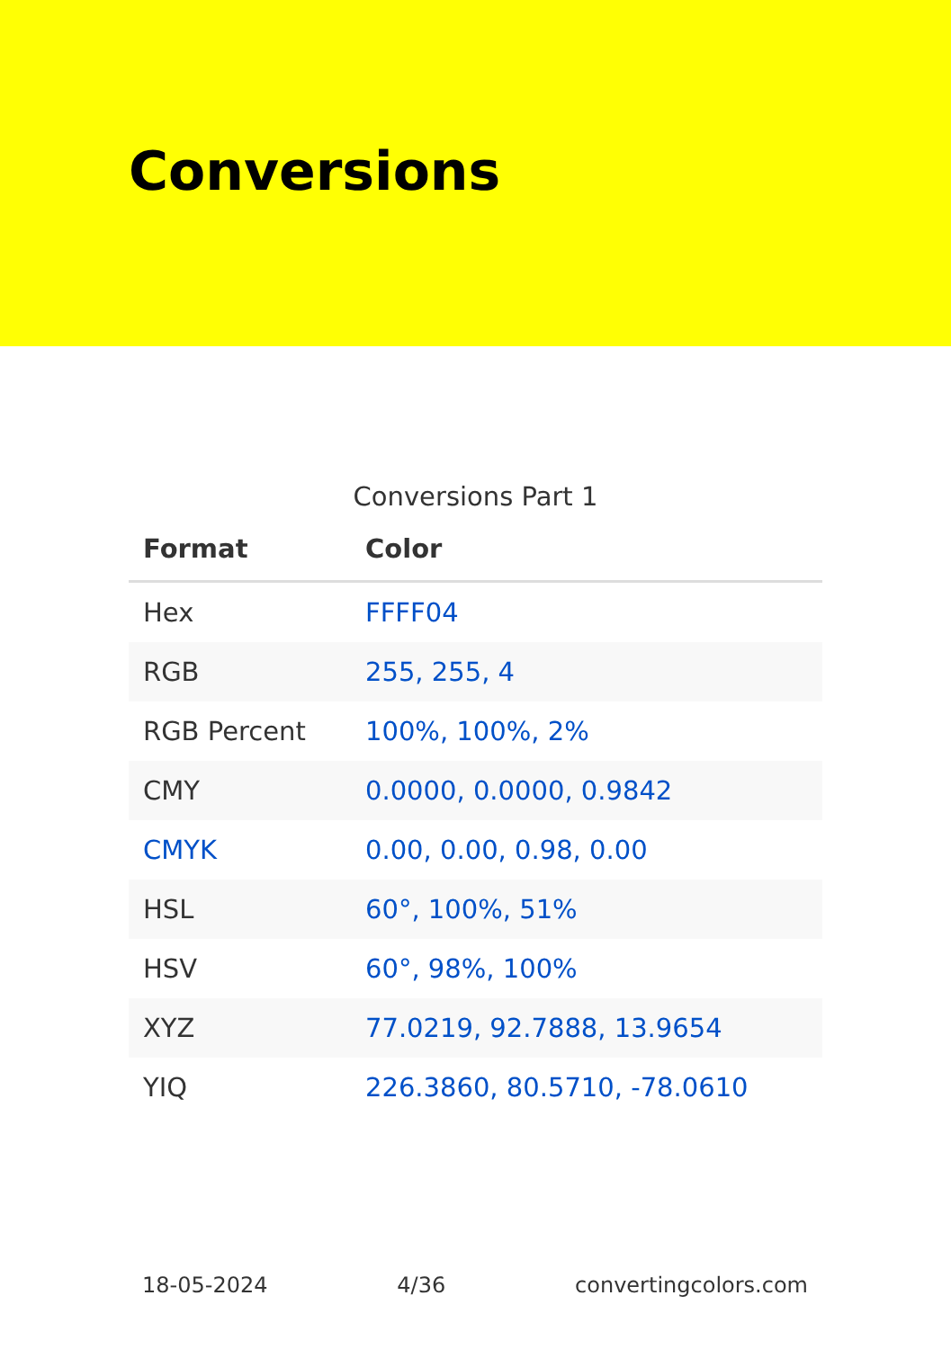Conversions
Conversions Part 1
| Format | Color |
| --- | --- |
| Hex | FFFF04 |
| RGB | 255, 255, 4 |
| RGB Percent | 100%, 100%, 2% |
| CMY | 0.0000, 0.0000, 0.9842 |
| CMYK | 0.00, 0.00, 0.98, 0.00 |
| HSL | 60°, 100%, 51% |
| HSV | 60°, 98%, 100% |
| XYZ | 77.0219, 92.7888, 13.9654 |
| YIQ | 226.3860, 80.5710, -78.0610 |
18-05-2024 4/36 convertingcolors.com